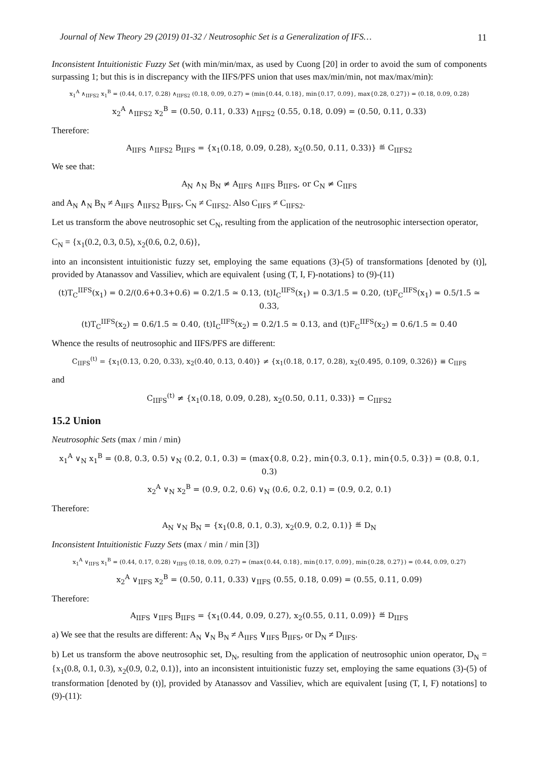Journal of New Theory 29 (2019) 01-32 / Neutrosophic Set is a Generalization of IFS… 11
Inconsistent Intuitionistic Fuzzy Set (with min/min/max, as used by Cuong [20] in order to avoid the sum of components surpassing 1; but this is in discrepancy with the IIFS/PFS union that uses max/min/min, not max/max/min):
x<sub>1</sub><sup>A</sup> ∧<sub>IIFS2</sub> x<sub>1</sub><sup>B</sup> = (0.44, 0.17, 0.28) ∧<sub>IIFS2</sub> (0.18, 0.09, 0.27) = (min{0.44, 0.18}, min{0.17, 0.09}, max{0.28, 0.27}) = (0.18, 0.09, 0.28)
x<sub>2</sub><sup>A</sup> ∧<sub>IIFS2</sub> x<sub>2</sub><sup>B</sup> = (0.50, 0.11, 0.33) ∧<sub>IIFS2</sub> (0.55, 0.18, 0.09) = (0.50, 0.11, 0.33)
Therefore:
A<sub>IIFS</sub> ∧<sub>IIFS2</sub> B<sub>IIFS</sub> = {x<sub>1</sub>(0.18, 0.09, 0.28), x<sub>2</sub>(0.50, 0.11, 0.33)} ≝ C<sub>IIFS2</sub>
We see that:
A<sub>N</sub> ∧<sub>N</sub> B<sub>N</sub> ≠ A<sub>IIFS</sub> ∧<sub>IIFS</sub> B<sub>IIFS</sub>, or C<sub>N</sub> ≠ C<sub>IIFS</sub>
and A<sub>N</sub> ∧<sub>N</sub> B<sub>N</sub> ≠ A<sub>IIFS</sub> ∧<sub>IIFS2</sub> B<sub>IIFS</sub>, C<sub>N</sub> ≠ C<sub>IIFS2</sub>. Also C<sub>IIFS</sub> ≠ C<sub>IIFS2</sub>.
Let us transform the above neutrosophic set C<sub>N</sub>, resulting from the application of the neutrosophic intersection operator,
C<sub>N</sub> = {x<sub>1</sub>(0.2, 0.3, 0.5), x<sub>2</sub>(0.6, 0.2, 0.6)},
into an inconsistent intuitionistic fuzzy set, employing the same equations (3)-(5) of transformations [denoted by (t)], provided by Atanassov and Vassiliev, which are equivalent {using (T, I, F)-notations} to (9)-(11)
(t)T<sub>C</sub><sup>IIFS</sup>(x<sub>1</sub>) = 0.2/(0.6+0.3+0.6) = 0.2/1.5 ≃ 0.13, (t)I<sub>C</sub><sup>IIFS</sup>(x<sub>1</sub>) = 0.3/1.5 = 0.20, (t)F<sub>C</sub><sup>IIFS</sup>(x<sub>1</sub>) = 0.5/1.5 ≃ 0.33,
(t)T<sub>C</sub><sup>IIFS</sup>(x<sub>2</sub>) = 0.6/1.5 ≃ 0.40, (t)I<sub>C</sub><sup>IIFS</sup>(x<sub>2</sub>) = 0.2/1.5 ≃ 0.13, and (t)F<sub>C</sub><sup>IIFS</sup>(x<sub>2</sub>) = 0.6/1.5 ≃ 0.40
Whence the results of neutrosophic and IIFS/PFS are different:
C<sub>IIFS</sub><sup>(t)</sup> = {x<sub>1</sub>(0.13, 0.20, 0.33), x<sub>2</sub>(0.40, 0.13, 0.40)} ≠ {x<sub>1</sub>(0.18, 0.17, 0.28), x<sub>2</sub>(0.495, 0.109, 0.326)} ≡ C<sub>IIFS</sub>
and
C<sub>IIFS</sub><sup>(t)</sup> ≠ {x<sub>1</sub>(0.18, 0.09, 0.28), x<sub>2</sub>(0.50, 0.11, 0.33)} = C<sub>IIFS2</sub>
15.2 Union
Neutrosophic Sets (max / min / min)
x<sub>1</sub><sup>A</sup> ∨<sub>N</sub> x<sub>1</sub><sup>B</sup> = (0.8, 0.3, 0.5) ∨<sub>N</sub> (0.2, 0.1, 0.3) = (max{0.8, 0.2}, min{0.3, 0.1}, min{0.5, 0.3}) = (0.8, 0.1, 0.3)
x<sub>2</sub><sup>A</sup> ∨<sub>N</sub> x<sub>2</sub><sup>B</sup> = (0.9, 0.2, 0.6) ∨<sub>N</sub> (0.6, 0.2, 0.1) = (0.9, 0.2, 0.1)
Therefore:
A<sub>N</sub> ∨<sub>N</sub> B<sub>N</sub> = {x<sub>1</sub>(0.8, 0.1, 0.3), x<sub>2</sub>(0.9, 0.2, 0.1)} ≝ D<sub>N</sub>
Inconsistent Intuitionistic Fuzzy Sets (max / min / min [3])
x<sub>1</sub><sup>A</sup> ∨<sub>IIFS</sub> x<sub>1</sub><sup>B</sup> = (0.44, 0.17, 0.28) ∨<sub>IIFS</sub> (0.18, 0.09, 0.27) = (max{0.44, 0.18}, min{0.17, 0.09}, min{0.28, 0.27}) = (0.44, 0.09, 0.27)
x<sub>2</sub><sup>A</sup> ∨<sub>IIFS</sub> x<sub>2</sub><sup>B</sup> = (0.50, 0.11, 0.33) ∨<sub>IIFS</sub> (0.55, 0.18, 0.09) = (0.55, 0.11, 0.09)
Therefore:
A<sub>IIFS</sub> ∨<sub>IIFS</sub> B<sub>IIFS</sub> = {x<sub>1</sub>(0.44, 0.09, 0.27), x<sub>2</sub>(0.55, 0.11, 0.09)} ≝ D<sub>IIFS</sub>
a) We see that the results are different: A<sub>N</sub> ∨<sub>N</sub> B<sub>N</sub> ≠ A<sub>IIFS</sub> ∨<sub>IIFS</sub> B<sub>IIFS</sub>, or D<sub>N</sub> ≠ D<sub>IIFS</sub>.
b) Let us transform the above neutrosophic set, D<sub>N</sub>, resulting from the application of neutrosophic union operator, D<sub>N</sub> = {x<sub>1</sub>(0.8, 0.1, 0.3), x<sub>2</sub>(0.9, 0.2, 0.1)}, into an inconsistent intuitionistic fuzzy set, employing the same equations (3)-(5) of transformation [denoted by (t)], provided by Atanassov and Vassiliev, which are equivalent [using (T, I, F) notations] to (9)-(11):